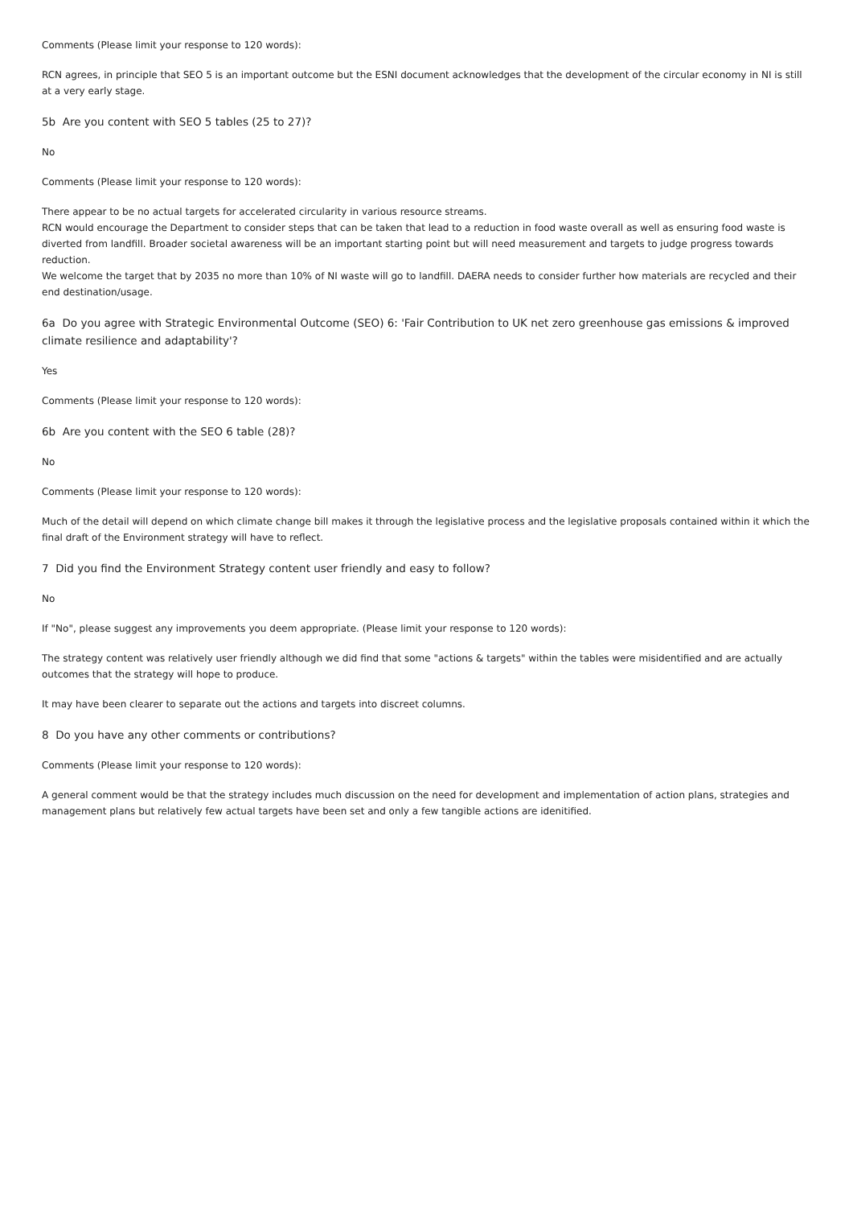Comments (Please limit your response to 120 words):
RCN agrees, in principle that SEO 5 is an important outcome but the ESNI document acknowledges that the development of the circular economy in NI is still at a very early stage.
5b Are you content with SEO 5 tables (25 to 27)?
No
Comments (Please limit your response to 120 words):
There appear to be no actual targets for accelerated circularity in various resource streams.
RCN would encourage the Department to consider steps that can be taken that lead to a reduction in food waste overall as well as ensuring food waste is diverted from landfill. Broader societal awareness will be an important starting point but will need measurement and targets to judge progress towards reduction.
We welcome the target that by 2035 no more than 10% of NI waste will go to landfill. DAERA needs to consider further how materials are recycled and their end destination/usage.
6a Do you agree with Strategic Environmental Outcome (SEO) 6: 'Fair Contribution to UK net zero greenhouse gas emissions & improved climate resilience and adaptability'?
Yes
Comments (Please limit your response to 120 words):
6b Are you content with the SEO 6 table (28)?
No
Comments (Please limit your response to 120 words):
Much of the detail will depend on which climate change bill makes it through the legislative process and the legislative proposals contained within it which the final draft of the Environment strategy will have to reflect.
7 Did you find the Environment Strategy content user friendly and easy to follow?
No
If "No", please suggest any improvements you deem appropriate. (Please limit your response to 120 words):
The strategy content was relatively user friendly although we did find that some "actions & targets" within the tables were misidentified and are actually outcomes that the strategy will hope to produce.
It may have been clearer to separate out the actions and targets into discreet columns.
8 Do you have any other comments or contributions?
Comments (Please limit your response to 120 words):
A general comment would be that the strategy includes much discussion on the need for development and implementation of action plans, strategies and management plans but relatively few actual targets have been set and only a few tangible actions are idenitified.